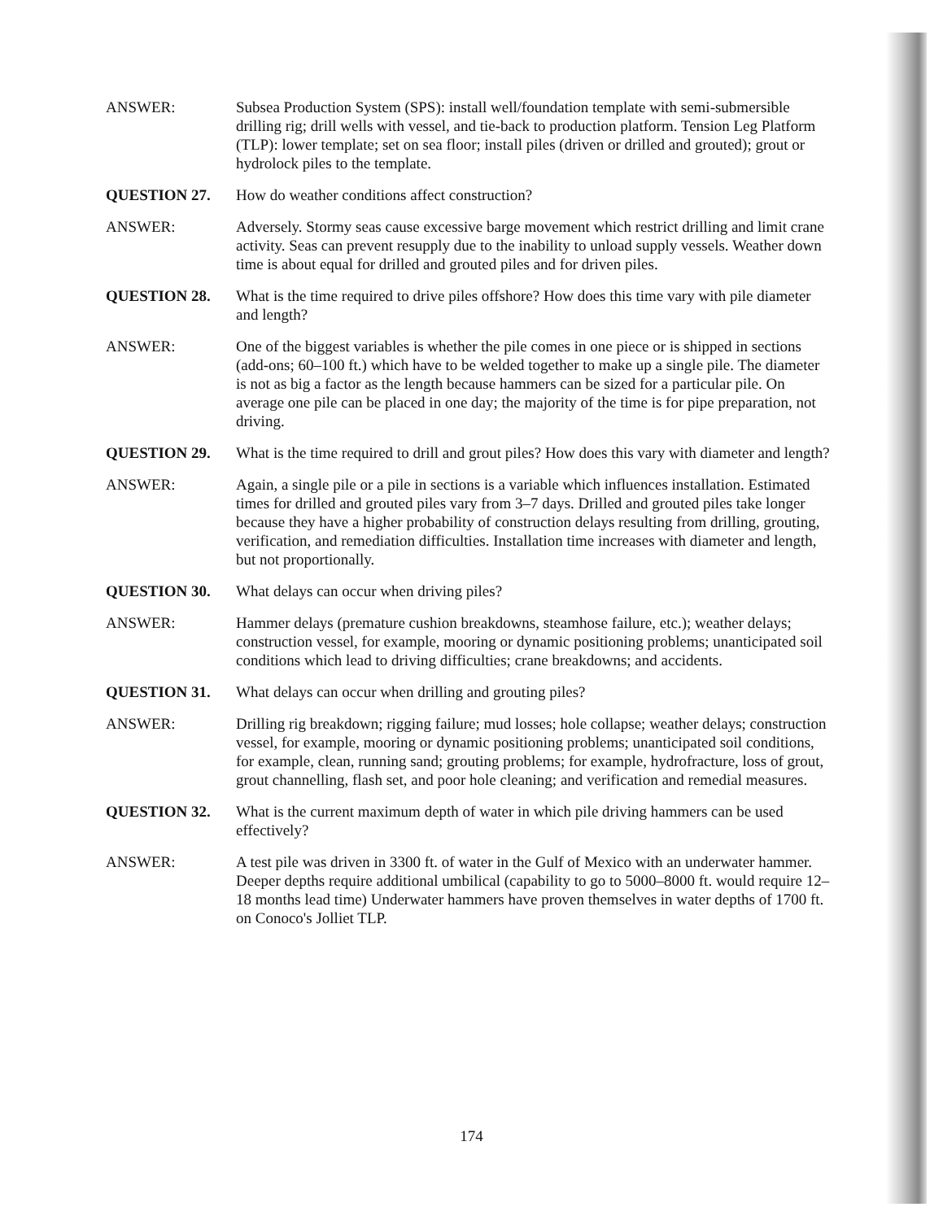ANSWER: Subsea Production System (SPS): install well/foundation template with semi-submersible drilling rig; drill wells with vessel, and tie-back to production platform. Tension Leg Platform (TLP): lower template; set on sea floor; install piles (driven or drilled and grouted); grout or hydrolock piles to the template.
QUESTION 27. How do weather conditions affect construction?
ANSWER: Adversely. Stormy seas cause excessive barge movement which restrict drilling and limit crane activity. Seas can prevent resupply due to the inability to unload supply vessels. Weather down time is about equal for drilled and grouted piles and for driven piles.
QUESTION 28. What is the time required to drive piles offshore? How does this time vary with pile diameter and length?
ANSWER: One of the biggest variables is whether the pile comes in one piece or is shipped in sections (add-ons; 60–100 ft.) which have to be welded together to make up a single pile. The diameter is not as big a factor as the length because hammers can be sized for a particular pile. On average one pile can be placed in one day; the majority of the time is for pipe preparation, not driving.
QUESTION 29. What is the time required to drill and grout piles? How does this vary with diameter and length?
ANSWER: Again, a single pile or a pile in sections is a variable which influences installation. Estimated times for drilled and grouted piles vary from 3–7 days. Drilled and grouted piles take longer because they have a higher probability of construction delays resulting from drilling, grouting, verification, and remediation difficulties. Installation time increases with diameter and length, but not proportionally.
QUESTION 30. What delays can occur when driving piles?
ANSWER: Hammer delays (premature cushion breakdowns, steamhose failure, etc.); weather delays; construction vessel, for example, mooring or dynamic positioning problems; unanticipated soil conditions which lead to driving difficulties; crane breakdowns; and accidents.
QUESTION 31. What delays can occur when drilling and grouting piles?
ANSWER: Drilling rig breakdown; rigging failure; mud losses; hole collapse; weather delays; construction vessel, for example, mooring or dynamic positioning problems; unanticipated soil conditions, for example, clean, running sand; grouting problems; for example, hydrofracture, loss of grout, grout channelling, flash set, and poor hole cleaning; and verification and remedial measures.
QUESTION 32. What is the current maximum depth of water in which pile driving hammers can be used effectively?
ANSWER: A test pile was driven in 3300 ft. of water in the Gulf of Mexico with an underwater hammer. Deeper depths require additional umbilical (capability to go to 5000–8000 ft. would require 12–18 months lead time) Underwater hammers have proven themselves in water depths of 1700 ft. on Conoco's Jolliet TLP.
174